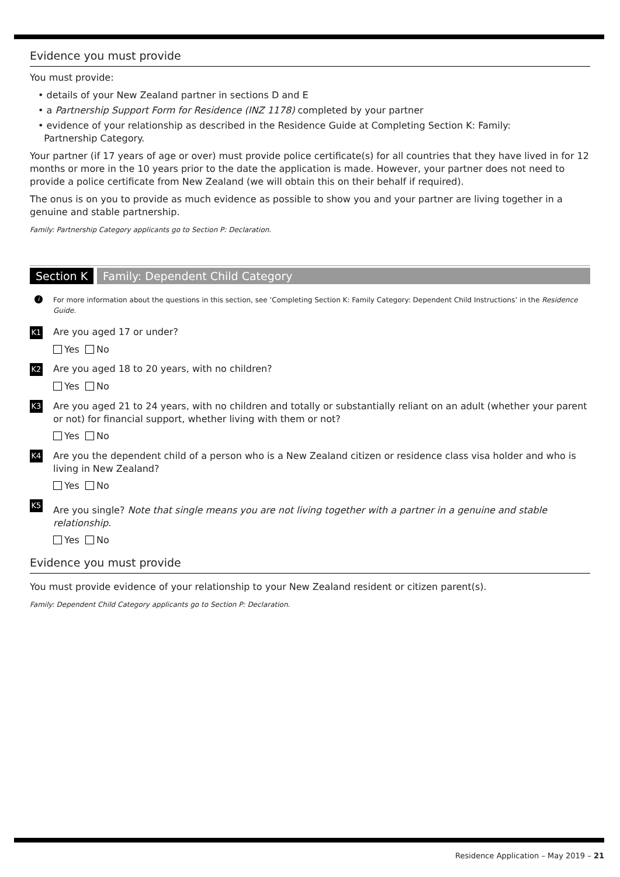Evidence you must provide
You must provide:
• details of your New Zealand partner in sections D and E
• a Partnership Support Form for Residence (INZ 1178) completed by your partner
• evidence of your relationship as described in the Residence Guide at Completing Section K: Family:
Partnership Category.
Your partner (if 17 years of age or over) must provide police certificate(s) for all countries that they have lived in for 12 months or more in the 10 years prior to the date the application is made. However, your partner does not need to provide a police certificate from New Zealand (we will obtain this on their behalf if required).
The onus is on you to provide as much evidence as possible to show you and your partner are living together in a genuine and stable partnership.
Family: Partnership Category applicants go to Section P: Declaration.
Section K Family: Dependent Child Category
i For more information about the questions in this section, see ‘Completing Section K: Family Category: Dependent Child Instructions’ in the Residence Guide.
K1
Are you aged 17 or under?
Yes No
K2
Are you aged 18 to 20 years, with no children?
Yes No
K3
Are you aged 21 to 24 years, with no children and totally or substantially reliant on an adult (whether your parent or not) for financial support, whether living with them or not?
Yes No
K4
Are you the dependent child of a person who is a New Zealand citizen or residence class visa holder and who is living in New Zealand?
Yes No
K5
Are you single? Note that single means you are not living together with a partner in a genuine and stable relationship.
Yes No
Evidence you must provide
You must provide evidence of your relationship to your New Zealand resident or citizen parent(s).
Family: Dependent Child Category applicants go to Section P: Declaration.
Residence Application – May 2019 – 21